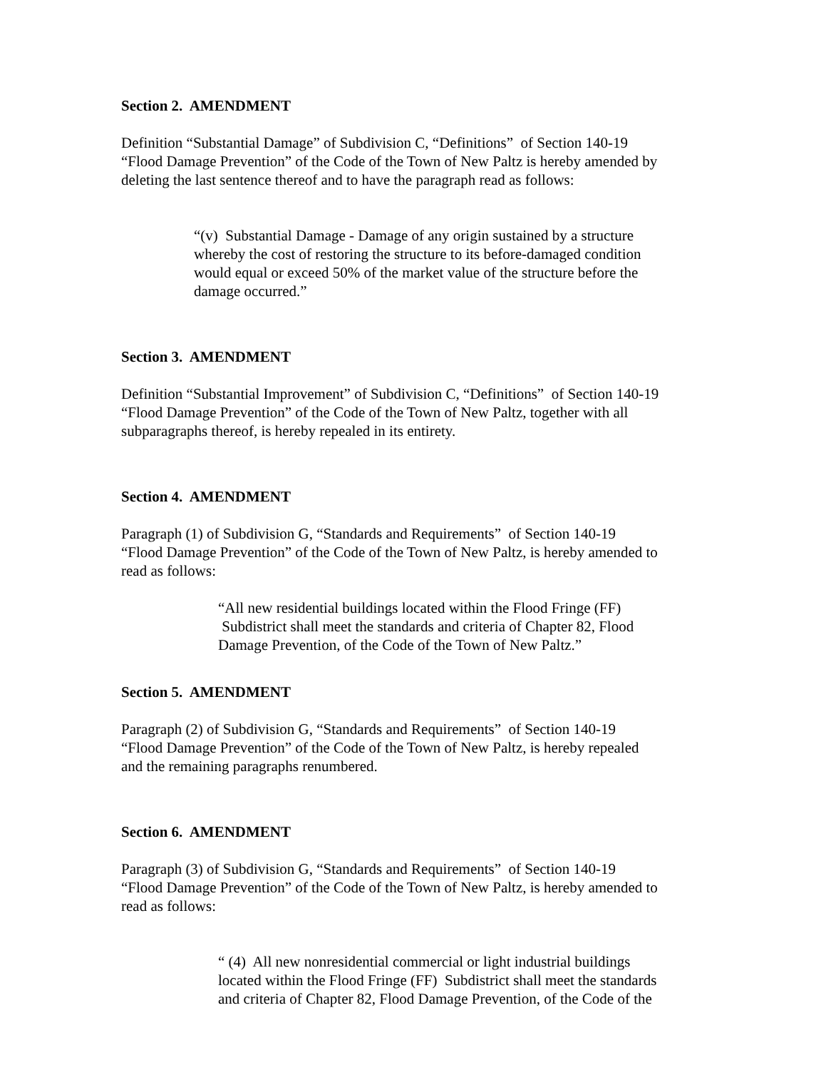Section 2. AMENDMENT
Definition “Substantial Damage” of Subdivision C, “Definitions” of Section 140-19
“Flood Damage Prevention” of the Code of the Town of New Paltz is hereby amended by
deleting the last sentence thereof and to have the paragraph read as follows:
“(v) Substantial Damage - Damage of any origin sustained by a structure
whereby the cost of restoring the structure to its before-damaged condition
would equal or exceed 50% of the market value of the structure before the
damage occurred.”
Section 3. AMENDMENT
Definition “Substantial Improvement” of Subdivision C, “Definitions” of Section 140-19
“Flood Damage Prevention” of the Code of the Town of New Paltz, together with all
subparagraphs thereof, is hereby repealed in its entirety.
Section 4. AMENDMENT
Paragraph (1) of Subdivision G, “Standards and Requirements” of Section 140-19
“Flood Damage Prevention” of the Code of the Town of New Paltz, is hereby amended to
read as follows:
“All new residential buildings located within the Flood Fringe (FF)
Subdistrict shall meet the standards and criteria of Chapter 82, Flood
Damage Prevention, of the Code of the Town of New Paltz.”
Section 5. AMENDMENT
Paragraph (2) of Subdivision G, “Standards and Requirements” of Section 140-19
“Flood Damage Prevention” of the Code of the Town of New Paltz, is hereby repealed
and the remaining paragraphs renumbered.
Section 6. AMENDMENT
Paragraph (3) of Subdivision G, “Standards and Requirements” of Section 140-19
“Flood Damage Prevention” of the Code of the Town of New Paltz, is hereby amended to
read as follows:
“ (4) All new nonresidential commercial or light industrial buildings
located within the Flood Fringe (FF) Subdistrict shall meet the standards
and criteria of Chapter 82, Flood Damage Prevention, of the Code of the